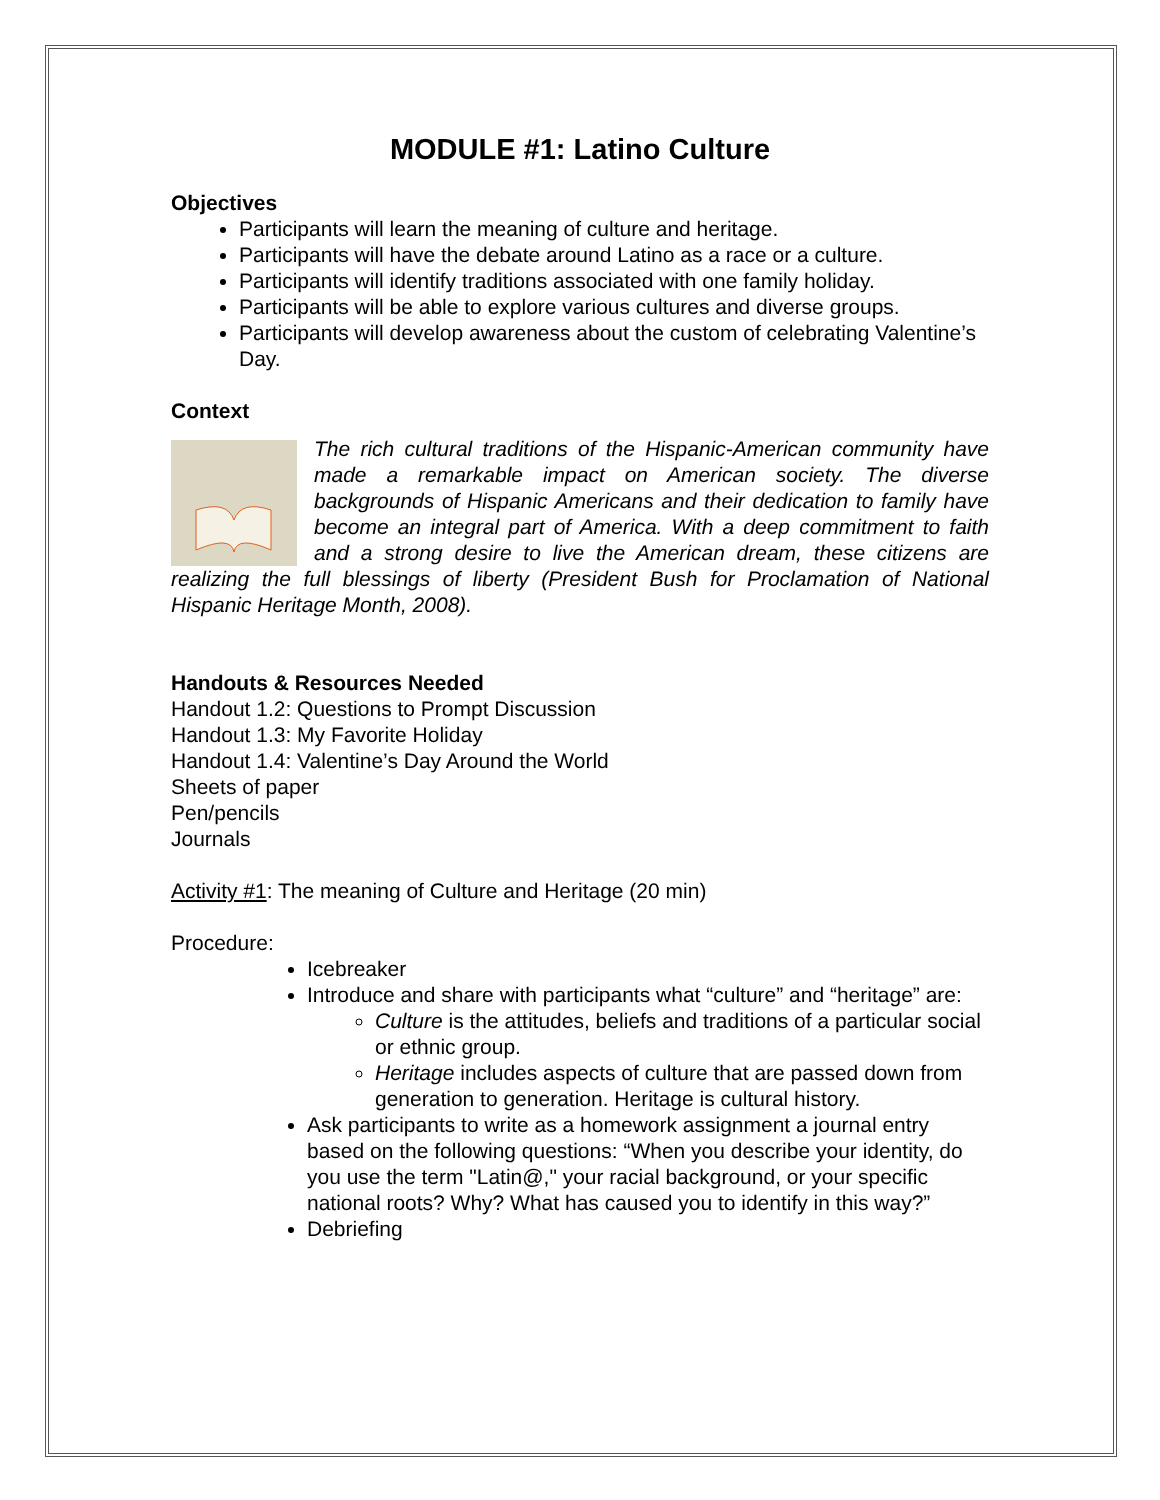MODULE #1: Latino Culture
Objectives
Participants will learn the meaning of culture and heritage.
Participants will have the debate around Latino as a race or a culture.
Participants will identify traditions associated with one family holiday.
Participants will be able to explore various cultures and diverse groups.
Participants will develop awareness about the custom of celebrating Valentine’s Day.
Context
The rich cultural traditions of the Hispanic-American community have made a remarkable impact on American society. The diverse backgrounds of Hispanic Americans and their dedication to family have become an integral part of America. With a deep commitment to faith and a strong desire to live the American dream, these citizens are realizing the full blessings of liberty (President Bush for Proclamation of National Hispanic Heritage Month, 2008).
Handouts & Resources Needed
Handout 1.2: Questions to Prompt Discussion
Handout 1.3: My Favorite Holiday
Handout 1.4: Valentine’s Day Around the World
Sheets of paper
Pen/pencils
Journals
Activity #1: The meaning of Culture and Heritage (20 min)
Procedure:
Icebreaker
Introduce and share with participants what “culture” and “heritage” are:
Culture is the attitudes, beliefs and traditions of a particular social or ethnic group.
Heritage includes aspects of culture that are passed down from generation to generation. Heritage is cultural history.
Ask participants to write as a homework assignment a journal entry based on the following questions: “When you describe your identity, do you use the term "Latin@," your racial background, or your specific national roots? Why? What has caused you to identify in this way?”
Debriefing